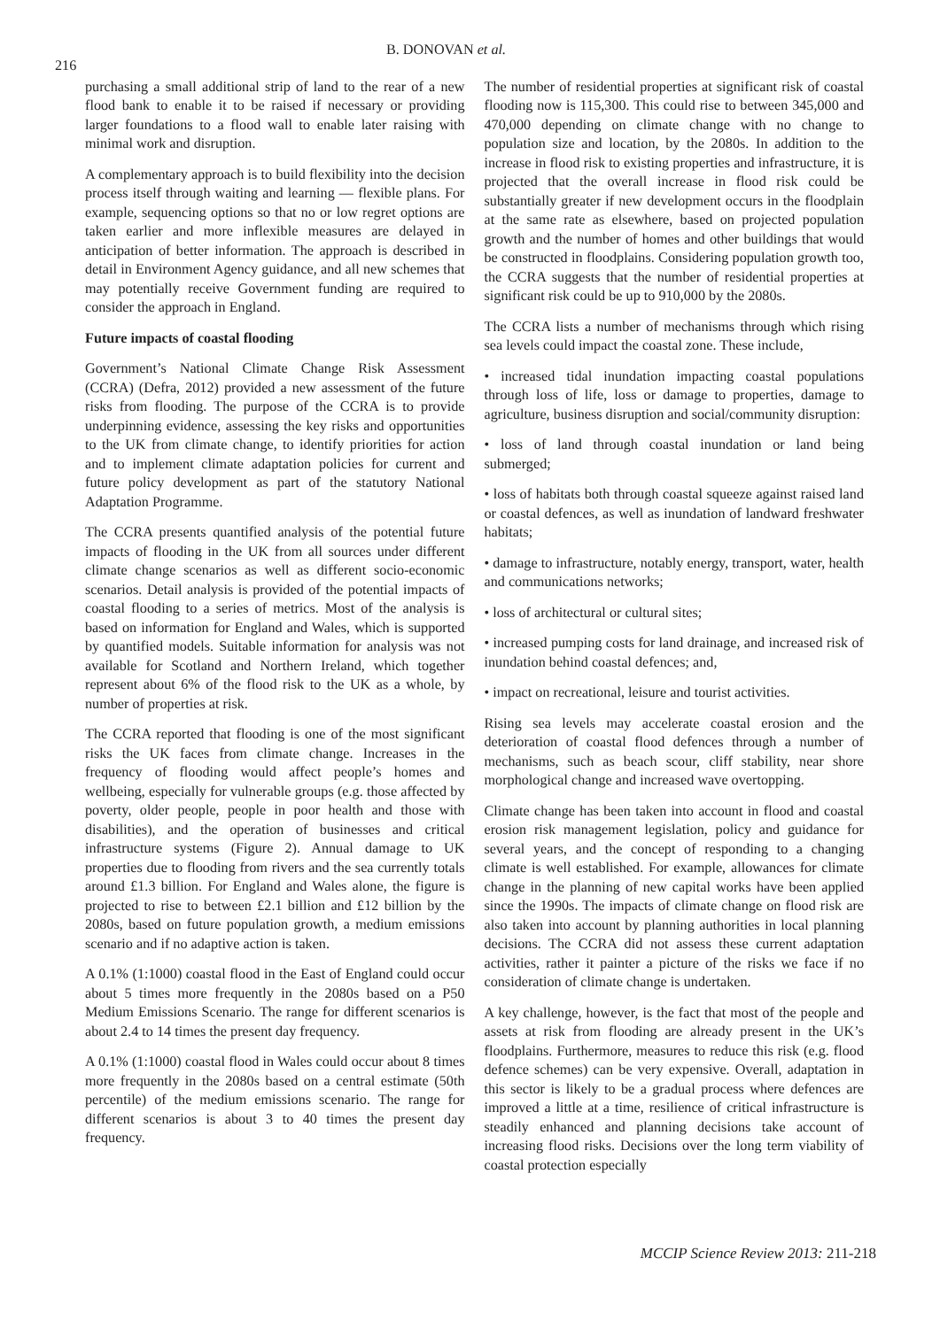216
B. DONOVAN et al.
purchasing a small additional strip of land to the rear of a new flood bank to enable it to be raised if necessary or providing larger foundations to a flood wall to enable later raising with minimal work and disruption.
A complementary approach is to build flexibility into the decision process itself through waiting and learning — flexible plans. For example, sequencing options so that no or low regret options are taken earlier and more inflexible measures are delayed in anticipation of better information. The approach is described in detail in Environment Agency guidance, and all new schemes that may potentially receive Government funding are required to consider the approach in England.
Future impacts of coastal flooding
Government’s National Climate Change Risk Assessment (CCRA) (Defra, 2012) provided a new assessment of the future risks from flooding. The purpose of the CCRA is to provide underpinning evidence, assessing the key risks and opportunities to the UK from climate change, to identify priorities for action and to implement climate adaptation policies for current and future policy development as part of the statutory National Adaptation Programme.
The CCRA presents quantified analysis of the potential future impacts of flooding in the UK from all sources under different climate change scenarios as well as different socio-economic scenarios. Detail analysis is provided of the potential impacts of coastal flooding to a series of metrics. Most of the analysis is based on information for England and Wales, which is supported by quantified models. Suitable information for analysis was not available for Scotland and Northern Ireland, which together represent about 6% of the flood risk to the UK as a whole, by number of properties at risk.
The CCRA reported that flooding is one of the most significant risks the UK faces from climate change. Increases in the frequency of flooding would affect people’s homes and wellbeing, especially for vulnerable groups (e.g. those affected by poverty, older people, people in poor health and those with disabilities), and the operation of businesses and critical infrastructure systems (Figure 2). Annual damage to UK properties due to flooding from rivers and the sea currently totals around £1.3 billion. For England and Wales alone, the figure is projected to rise to between £2.1 billion and £12 billion by the 2080s, based on future population growth, a medium emissions scenario and if no adaptive action is taken.
A 0.1% (1:1000) coastal flood in the East of England could occur about 5 times more frequently in the 2080s based on a P50 Medium Emissions Scenario. The range for different scenarios is about 2.4 to 14 times the present day frequency.
A 0.1% (1:1000) coastal flood in Wales could occur about 8 times more frequently in the 2080s based on a central estimate (50th percentile) of the medium emissions scenario. The range for different scenarios is about 3 to 40 times the present day frequency.
The number of residential properties at significant risk of coastal flooding now is 115,300. This could rise to between 345,000 and 470,000 depending on climate change with no change to population size and location, by the 2080s. In addition to the increase in flood risk to existing properties and infrastructure, it is projected that the overall increase in flood risk could be substantially greater if new development occurs in the floodplain at the same rate as elsewhere, based on projected population growth and the number of homes and other buildings that would be constructed in floodplains. Considering population growth too, the CCRA suggests that the number of residential properties at significant risk could be up to 910,000 by the 2080s.
The CCRA lists a number of mechanisms through which rising sea levels could impact the coastal zone. These include,
• increased tidal inundation impacting coastal populations through loss of life, loss or damage to properties, damage to agriculture, business disruption and social/community disruption:
• loss of land through coastal inundation or land being submerged;
• loss of habitats both through coastal squeeze against raised land or coastal defences, as well as inundation of landward freshwater habitats;
• damage to infrastructure, notably energy, transport, water, health and communications networks;
• loss of architectural or cultural sites;
• increased pumping costs for land drainage, and increased risk of inundation behind coastal defences; and,
• impact on recreational, leisure and tourist activities.
Rising sea levels may accelerate coastal erosion and the deterioration of coastal flood defences through a number of mechanisms, such as beach scour, cliff stability, near shore morphological change and increased wave overtopping.
Climate change has been taken into account in flood and coastal erosion risk management legislation, policy and guidance for several years, and the concept of responding to a changing climate is well established. For example, allowances for climate change in the planning of new capital works have been applied since the 1990s. The impacts of climate change on flood risk are also taken into account by planning authorities in local planning decisions. The CCRA did not assess these current adaptation activities, rather it painter a picture of the risks we face if no consideration of climate change is undertaken.
A key challenge, however, is the fact that most of the people and assets at risk from flooding are already present in the UK’s floodplains. Furthermore, measures to reduce this risk (e.g. flood defence schemes) can be very expensive. Overall, adaptation in this sector is likely to be a gradual process where defences are improved a little at a time, resilience of critical infrastructure is steadily enhanced and planning decisions take account of increasing flood risks. Decisions over the long term viability of coastal protection especially
MCCIP Science Review 2013: 211-218